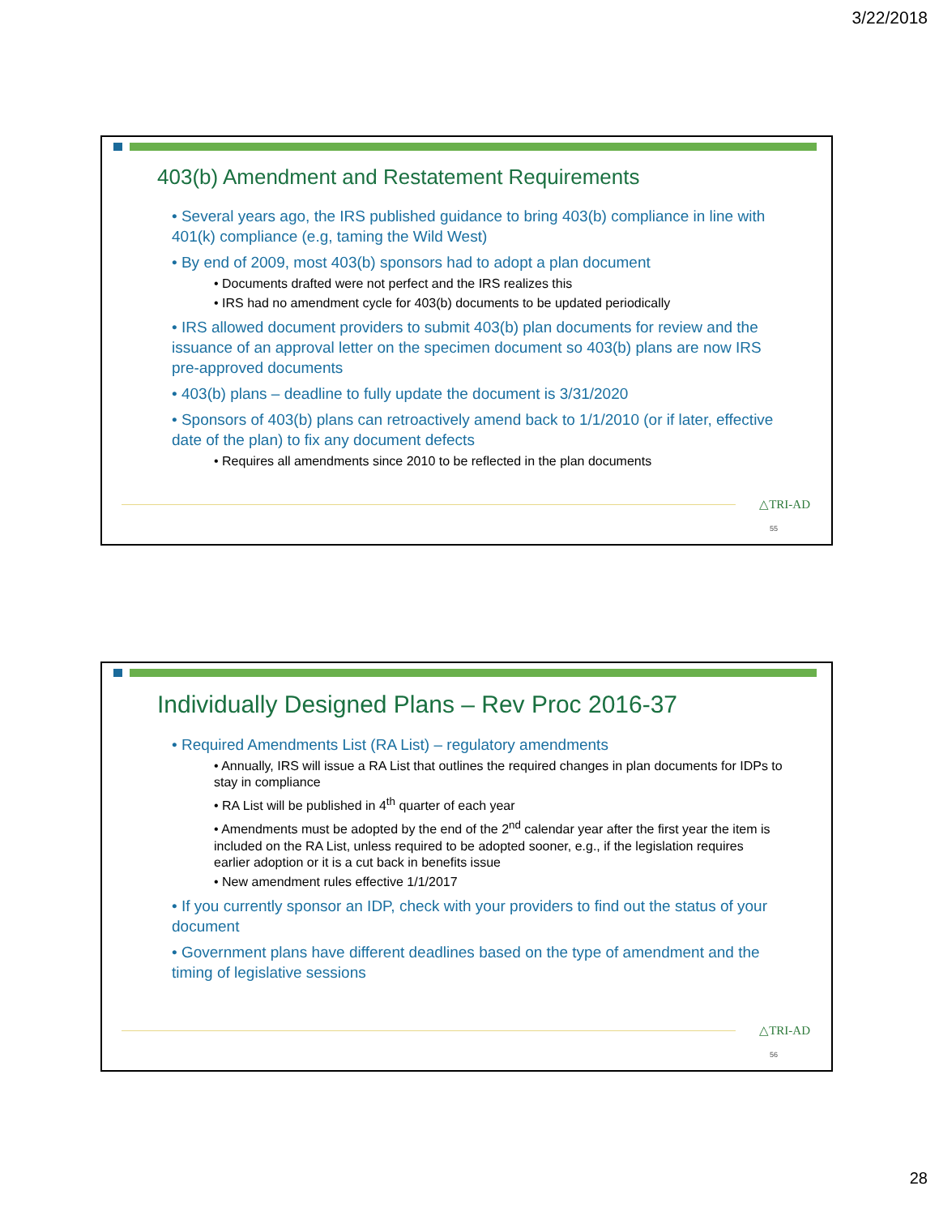3/22/2018
403(b) Amendment and Restatement Requirements
• Several years ago, the IRS published guidance to bring 403(b) compliance in line with 401(k) compliance (e.g, taming the Wild West)
• By end of 2009, most 403(b) sponsors had to adopt a plan document
• Documents drafted were not perfect and the IRS realizes this
• IRS had no amendment cycle for 403(b) documents to be updated periodically
• IRS allowed document providers to submit 403(b) plan documents for review and the issuance of an approval letter on the specimen document so 403(b) plans are now IRS pre-approved documents
• 403(b) plans – deadline to fully update the document is 3/31/2020
• Sponsors of 403(b) plans can retroactively amend back to 1/1/2010 (or if later, effective date of the plan) to fix any document defects
• Requires all amendments since 2010 to be reflected in the plan documents
△TRI-AD
55
Individually Designed Plans – Rev Proc 2016-37
• Required Amendments List (RA List) – regulatory amendments
• Annually, IRS will issue a RA List that outlines the required changes in plan documents for IDPs to stay in compliance
• RA List will be published in 4<sup>th</sup> quarter of each year
• Amendments must be adopted by the end of the 2<sup>nd</sup> calendar year after the first year the item is included on the RA List, unless required to be adopted sooner, e.g., if the legislation requires earlier adoption or it is a cut back in benefits issue
• New amendment rules effective 1/1/2017
• If you currently sponsor an IDP, check with your providers to find out the status of your document
• Government plans have different deadlines based on the type of amendment and the timing of legislative sessions
△TRI-AD
56
28